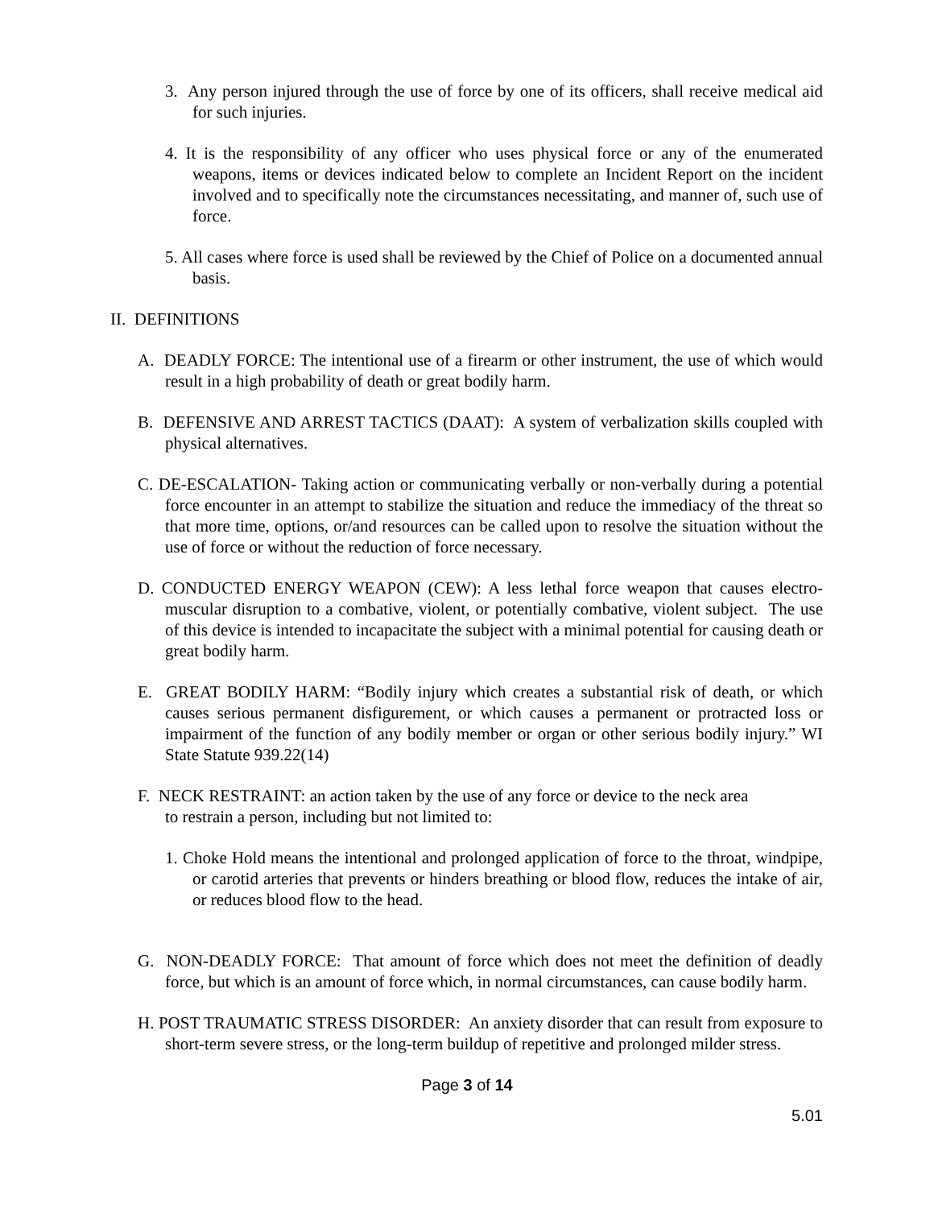3. Any person injured through the use of force by one of its officers, shall receive medical aid for such injuries.
4. It is the responsibility of any officer who uses physical force or any of the enumerated weapons, items or devices indicated below to complete an Incident Report on the incident involved and to specifically note the circumstances necessitating, and manner of, such use of force.
5. All cases where force is used shall be reviewed by the Chief of Police on a documented annual basis.
II. DEFINITIONS
A. DEADLY FORCE: The intentional use of a firearm or other instrument, the use of which would result in a high probability of death or great bodily harm.
B. DEFENSIVE AND ARREST TACTICS (DAAT): A system of verbalization skills coupled with physical alternatives.
C. DE-ESCALATION- Taking action or communicating verbally or non-verbally during a potential force encounter in an attempt to stabilize the situation and reduce the immediacy of the threat so that more time, options, or/and resources can be called upon to resolve the situation without the use of force or without the reduction of force necessary.
D. CONDUCTED ENERGY WEAPON (CEW): A less lethal force weapon that causes electro-muscular disruption to a combative, violent, or potentially combative, violent subject. The use of this device is intended to incapacitate the subject with a minimal potential for causing death or great bodily harm.
E. GREAT BODILY HARM: “Bodily injury which creates a substantial risk of death, or which causes serious permanent disfigurement, or which causes a permanent or protracted loss or impairment of the function of any bodily member or organ or other serious bodily injury.” WI State Statute 939.22(14)
F. NECK RESTRAINT: an action taken by the use of any force or device to the neck area to restrain a person, including but not limited to:
1. Choke Hold means the intentional and prolonged application of force to the throat, windpipe, or carotid arteries that prevents or hinders breathing or blood flow, reduces the intake of air, or reduces blood flow to the head.
G. NON-DEADLY FORCE: That amount of force which does not meet the definition of deadly force, but which is an amount of force which, in normal circumstances, can cause bodily harm.
H. POST TRAUMATIC STRESS DISORDER: An anxiety disorder that can result from exposure to short-term severe stress, or the long-term buildup of repetitive and prolonged milder stress.
Page 3 of 14
5.01